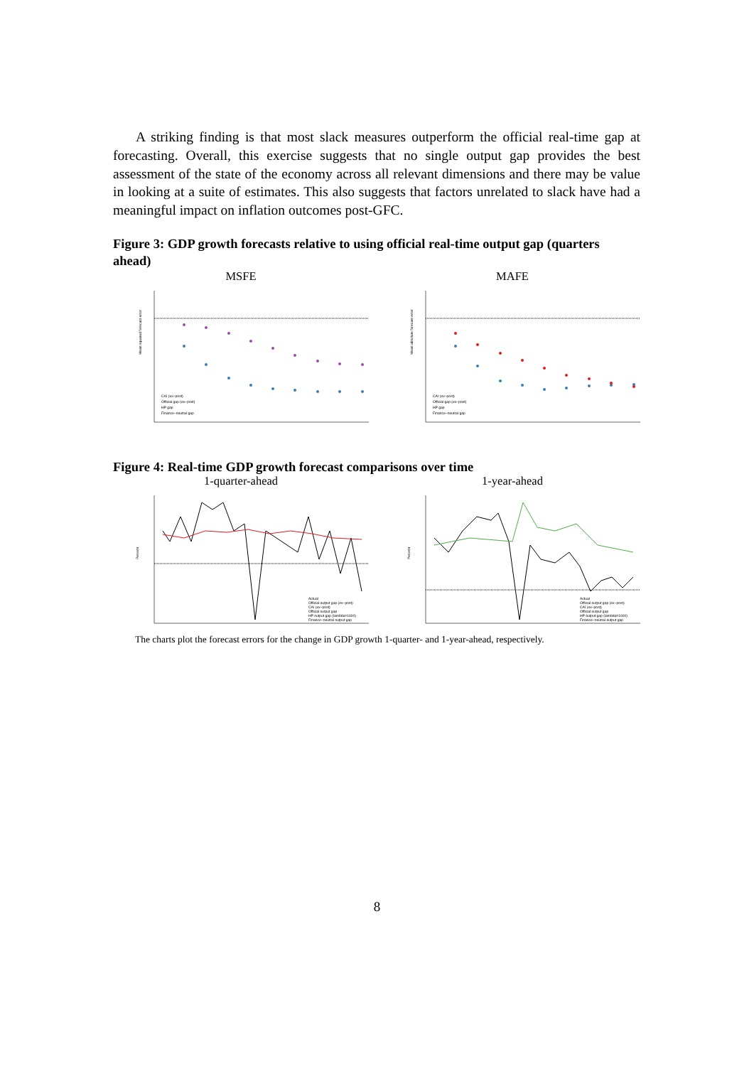A striking finding is that most slack measures outperform the official real-time gap at forecasting. Overall, this exercise suggests that no single output gap provides the best assessment of the state of the economy across all relevant dimensions and there may be value in looking at a suite of estimates. This also suggests that factors unrelated to slack have had a meaningful impact on inflation outcomes post-GFC.
Figure 3: GDP growth forecasts relative to using official real-time output gap (quarters ahead)
MSFE
CAI (ex−post)
Official gap (ex−post)
HP gap
Finance−neutral gap
Mean squared forecast error
MAFE
CAI (ex−post)
Official gap (ex−post)
HP gap
Finance−neutral gap
Mean absolute forecast error
Figure 4: Real-time GDP growth forecast comparisons over time
1-quarter-ahead
Actual
Official output gap (ex−post)
CAI (ex−post)
Official output gap
HP output gap (lambda=1600)
Finance−neutral output gap
Percent
1-year-ahead
Actual
Official output gap (ex−post)
CAI (ex−post)
Official output gap
HP output gap (lambda=1600)
Finance−neutral output gap
Percent
The charts plot the forecast errors for the change in GDP growth 1-quarter- and 1-year-ahead, respectively.
8